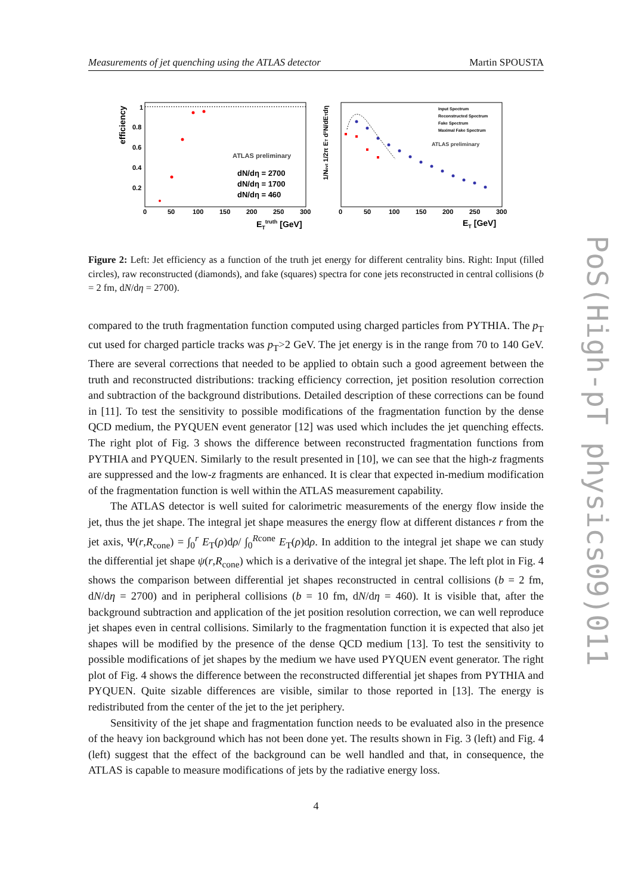Measurements of jet quenching using the ATLAS detector Martin SPOUSTA
efficiency
1
0.8
0.6
0.4
0.2
0
50
100
150
200
250
300
ETtruth [GeV]
ATLAS preliminary
dN/dη = 2700
dN/dη = 1700
dN/dη = 460
1/Nevt 1/2π ET d²N/dETdη
Input Spectrum
Reconstructed Spectrum
Fake Spectrum
Maximal Fake Spectrum
ATLAS preliminary
0
50
100
150
200
250
300
ET [GeV]
Figure 2: Left: Jet efficiency as a function of the truth jet energy for different centrality bins. Right: Input (filled circles), raw reconstructed (diamonds), and fake (squares) spectra for cone jets reconstructed in central collisions (b = 2 fm, dN/dη = 2700).
compared to the truth fragmentation function computed using charged particles from PYTHIA. The p<sub>T</sub> cut used for charged particle tracks was p<sub>T</sub>>2 GeV. The jet energy is in the range from 70 to 140 GeV. There are several corrections that needed to be applied to obtain such a good agreement between the truth and reconstructed distributions: tracking efficiency correction, jet position resolution correction and subtraction of the background distributions. Detailed description of these corrections can be found in [11]. To test the sensitivity to possible modifications of the fragmentation function by the dense QCD medium, the PYQUEN event generator [12] was used which includes the jet quenching effects. The right plot of Fig. 3 shows the difference between reconstructed fragmentation functions from PYTHIA and PYQUEN. Similarly to the result presented in [10], we can see that the high-z fragments are suppressed and the low-z fragments are enhanced. It is clear that expected in-medium modification of the fragmentation function is well within the ATLAS measurement capability.
The ATLAS detector is well suited for calorimetric measurements of the energy flow inside the jet, thus the jet shape. The integral jet shape measures the energy flow at different distances r from the jet axis, Ψ(r,R<sub>cone</sub>) = ∫<sub>0</sub><sup>r</sup> E<sub>T</sub>(ρ)dρ/ ∫<sub>0</sub><sup>Rcone</sup> E<sub>T</sub>(ρ)dρ. In addition to the integral jet shape we can study the differential jet shape ψ(r,R<sub>cone</sub>) which is a derivative of the integral jet shape. The left plot in Fig. 4 shows the comparison between differential jet shapes reconstructed in central collisions (b = 2 fm, dN/dη = 2700) and in peripheral collisions (b = 10 fm, dN/dη = 460). It is visible that, after the background subtraction and application of the jet position resolution correction, we can well reproduce jet shapes even in central collisions. Similarly to the fragmentation function it is expected that also jet shapes will be modified by the presence of the dense QCD medium [13]. To test the sensitivity to possible modifications of jet shapes by the medium we have used PYQUEN event generator. The right plot of Fig. 4 shows the difference between the reconstructed differential jet shapes from PYTHIA and PYQUEN. Quite sizable differences are visible, similar to those reported in [13]. The energy is redistributed from the center of the jet to the jet periphery.
Sensitivity of the jet shape and fragmentation function needs to be evaluated also in the presence of the heavy ion background which has not been done yet. The results shown in Fig. 3 (left) and Fig. 4 (left) suggest that the effect of the background can be well handled and that, in consequence, the ATLAS is capable to measure modifications of jets by the radiative energy loss.
4
PoS(High-pT physics09)011